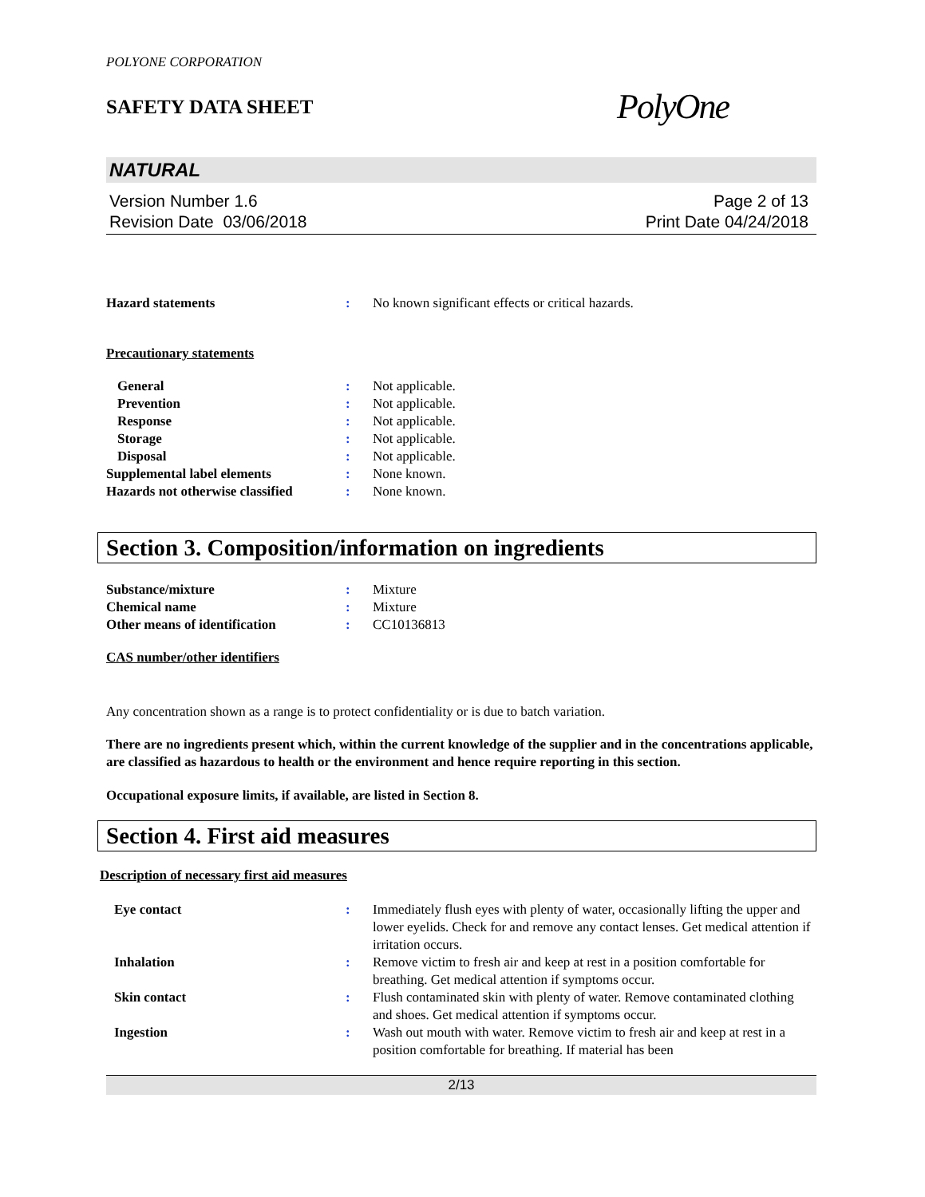POLYONE CORPORATION
SAFETY DATA SHEET
PolyOne
NATURAL
Version Number 1.6
Revision Date 03/06/2018
Page 2 of 13
Print Date 04/24/2018
Hazard statements : No known significant effects or critical hazards.
Precautionary statements
General : Not applicable.
Prevention : Not applicable.
Response : Not applicable.
Storage : Not applicable.
Disposal : Not applicable.
Supplemental label elements : None known.
Hazards not otherwise classified
: None known.
Section 3. Composition/information on ingredients
Substance/mixture : Mixture
Chemical name : Mixture
Other means of identification : CC10136813
CAS number/other identifiers
Any concentration shown as a range is to protect confidentiality or is due to batch variation.
There are no ingredients present which, within the current knowledge of the supplier and in the concentrations applicable, are classified as hazardous to health or the environment and hence require reporting in this section.
Occupational exposure limits, if available, are listed in Section 8.
Section 4. First aid measures
Description of necessary first aid measures
Eye contact : Immediately flush eyes with plenty of water, occasionally lifting the upper and lower eyelids. Check for and remove any contact lenses. Get medical attention if irritation occurs.
Inhalation : Remove victim to fresh air and keep at rest in a position comfortable for breathing. Get medical attention if symptoms occur.
Skin contact : Flush contaminated skin with plenty of water. Remove contaminated clothing and shoes. Get medical attention if symptoms occur.
Ingestion : Wash out mouth with water. Remove victim to fresh air and keep at rest in a position comfortable for breathing. If material has been
2/13